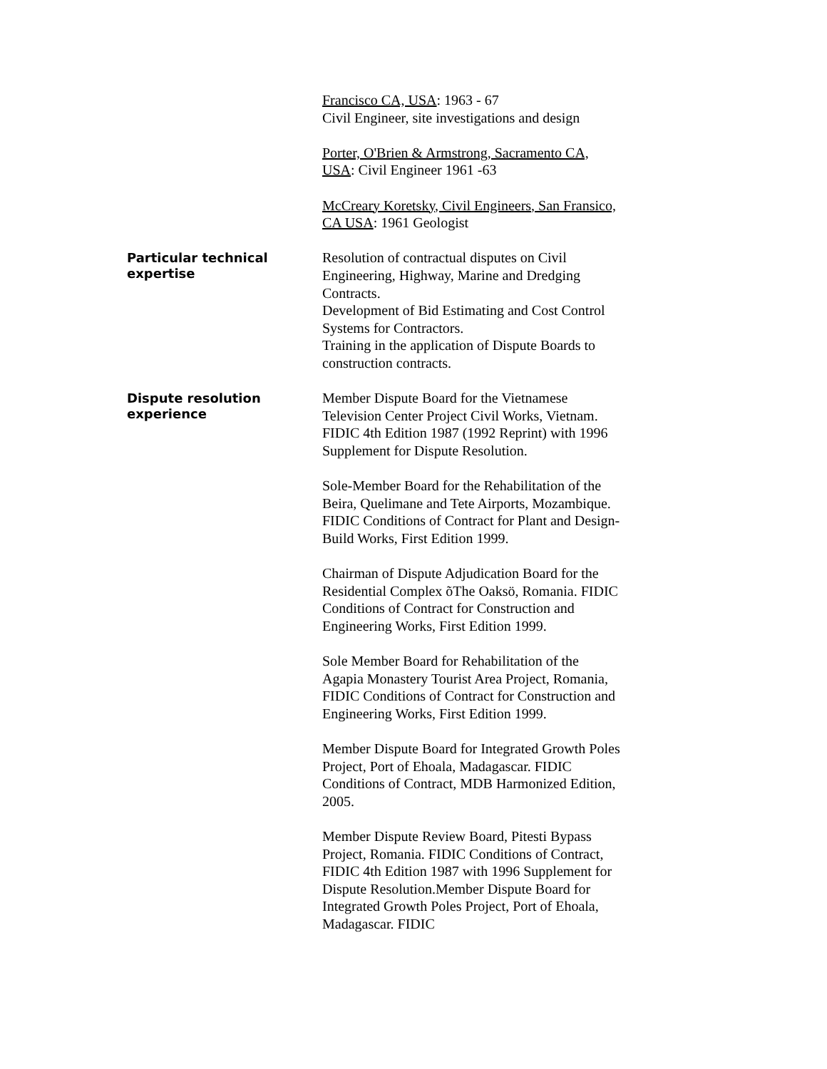Francisco CA, USA: 1963 - 67
Civil Engineer, site investigations and design
Porter, O'Brien & Armstrong, Sacramento CA, USA: Civil Engineer 1961 -63
McCreary Koretsky, Civil Engineers, San Fransico, CA USA: 1961 Geologist
Particular technical expertise
Resolution of contractual disputes on Civil Engineering, Highway, Marine and Dredging Contracts.
Development of Bid Estimating and Cost Control Systems for Contractors.
Training in the application of Dispute Boards to construction contracts.
Dispute resolution experience
Member Dispute Board for the Vietnamese Television Center Project Civil Works, Vietnam. FIDIC 4th Edition 1987 (1992 Reprint) with 1996 Supplement for Dispute Resolution.
Sole-Member Board for the Rehabilitation of the Beira, Quelimane and Tete Airports, Mozambique. FIDIC Conditions of Contract for Plant and Design-Build Works, First Edition 1999.
Chairman of Dispute Adjudication Board for the Residential Complex õThe Oaksö, Romania. FIDIC Conditions of Contract for Construction and Engineering Works, First Edition 1999.
Sole Member Board for Rehabilitation of the Agapia Monastery Tourist Area Project, Romania, FIDIC Conditions of Contract for Construction and Engineering Works, First Edition 1999.
Member Dispute Board for Integrated Growth Poles Project, Port of Ehoala, Madagascar. FIDIC Conditions of Contract, MDB Harmonized Edition, 2005.
Member Dispute Review Board, Pitesti Bypass Project, Romania. FIDIC Conditions of Contract, FIDIC 4th Edition 1987 with 1996 Supplement for Dispute Resolution.Member Dispute Board for Integrated Growth Poles Project, Port of Ehoala, Madagascar. FIDIC